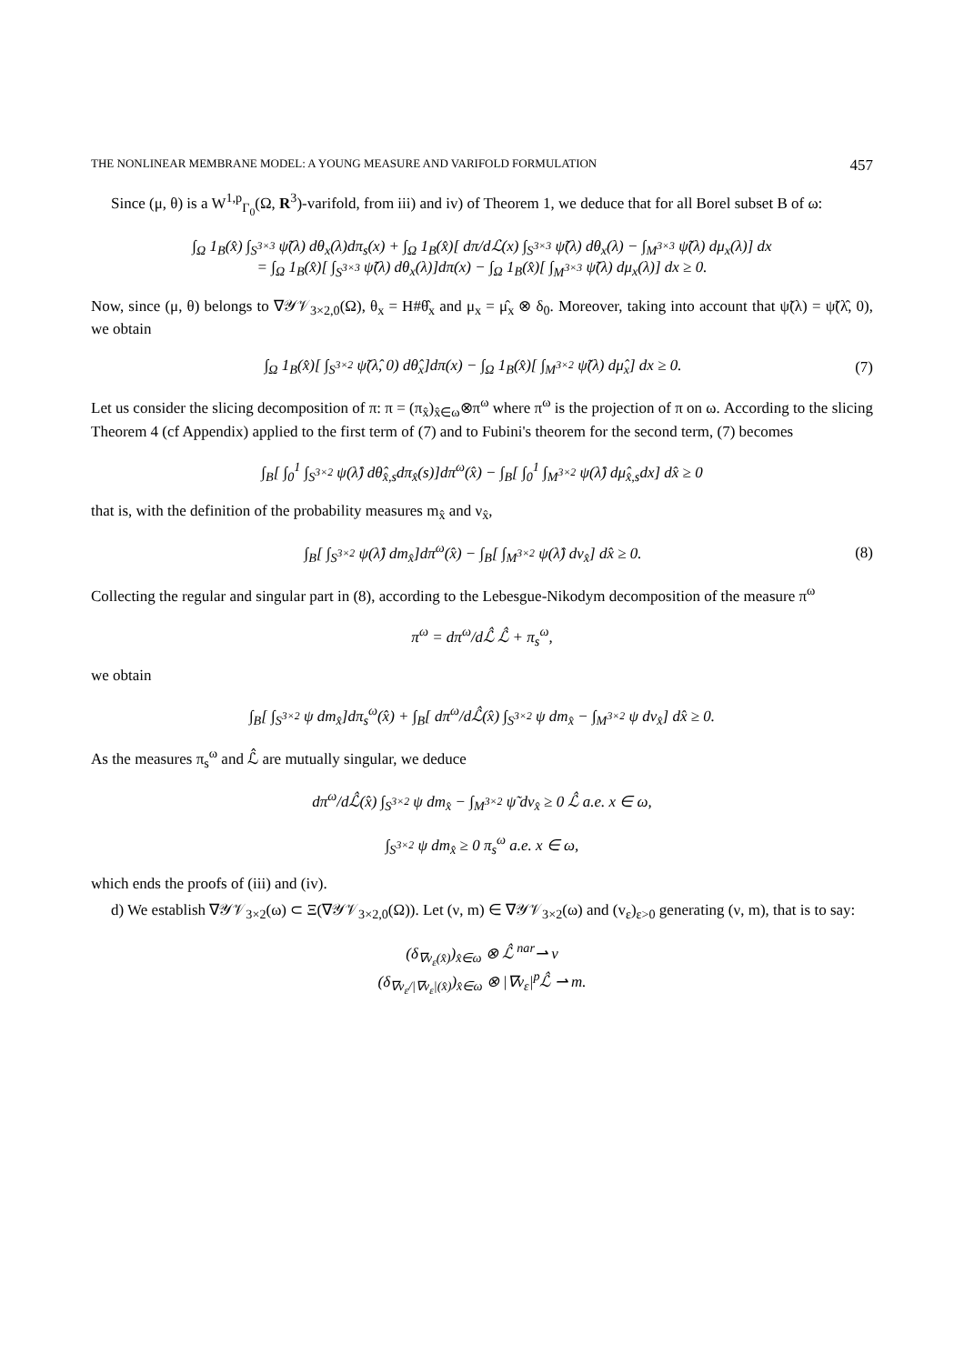THE NONLINEAR MEMBRANE MODEL: A YOUNG MEASURE AND VARIFOLD FORMULATION 457
Since (μ, θ) is a W<sup>1,p</sup><sub>Γ<sub>0</sub></sub>(Ω, R<sup>3</sup>)-varifold, from iii) and iv) of Theorem 1, we deduce that for all Borel subset B of ω:
∫<sub>Ω</sub> 1<sub>B</sub>(x̂) ∫<sub>S<sup>3×3</sup></sub> ψ̃(λ) dθ<sub>x</sub>(λ)dπ<sub>s</sub>(x) + ∫<sub>Ω</sub> 1<sub>B</sub>(x̂)[ dπ/dℒ(x) ∫<sub>S<sup>3×3</sup></sub> ψ̃(λ) dθ<sub>x</sub>(λ) − ∫<sub>M<sup>3×3</sup></sub> ψ̃(λ) dμ<sub>x</sub>(λ)] dx
= ∫<sub>Ω</sub> 1<sub>B</sub>(x̂)[ ∫<sub>S<sup>3×3</sup></sub> ψ̃(λ) dθ<sub>x</sub>(λ)]dπ(x) − ∫<sub>Ω</sub> 1<sub>B</sub>(x̂)[ ∫<sub>M<sup>3×3</sup></sub> ψ̃(λ) dμ<sub>x</sub>(λ)] dx ≥ 0.
Now, since (μ, θ) belongs to ∇𝒴𝒱<sub>3×2,0</sub>(Ω), θ<sub>x</sub> = H#θ̂<sub>x</sub> and μ<sub>x</sub> = μ̂<sub>x</sub> ⊗ δ<sub>0</sub>. Moreover, taking into account that ψ̃(λ) = ψ̃(λ̂, 0), we obtain
∫<sub>Ω</sub> 1<sub>B</sub>(x̂)[ ∫<sub>S<sup>3×2</sup></sub> ψ̃(λ̂, 0) dθ̂<sub>x</sub>]dπ(x) − ∫<sub>Ω</sub> 1<sub>B</sub>(x̂)[ ∫<sub>M<sup>3×2</sup></sub> ψ̃(λ) dμ̂<sub>x</sub>] dx ≥ 0.
(7)
Let us consider the slicing decomposition of π: π = (π<sub>x̂</sub>)<sub>x̂∈ω</sub>⊗π<sup>ω</sup> where π<sup>ω</sup> is the projection of π on ω. According to the slicing Theorem 4 (cf Appendix) applied to the first term of (7) and to Fubini's theorem for the second term, (7) becomes
∫<sub>B</sub>[ ∫<sub>0</sub><sup>1</sup> ∫<sub>S<sup>3×2</sup></sub> ψ(λ̂) dθ̂<sub>x̂,s</sub>dπ<sub>x̂</sub>(s)]dπ<sup>ω</sup>(x̂) − ∫<sub>B</sub>[ ∫<sub>0</sub><sup>1</sup> ∫<sub>M<sup>3×2</sup></sub> ψ(λ̂) dμ̂<sub>x̂,s</sub>dx] dx̂ ≥ 0
that is, with the definition of the probability measures m<sub>x̂</sub> and ν<sub>x̂</sub>,
∫<sub>B</sub>[ ∫<sub>S<sup>3×2</sup></sub> ψ(λ̂) dm<sub>x̂</sub>]dπ<sup>ω</sup>(x̂) − ∫<sub>B</sub>[ ∫<sub>M<sup>3×2</sup></sub> ψ(λ̂) dν<sub>x̂</sub>] dx̂ ≥ 0.
(8)
Collecting the regular and singular part in (8), according to the Lebesgue-Nikodym decomposition of the measure π<sup>ω</sup>
π<sup>ω</sup> = dπ<sup>ω</sup>/dℒ̂ ℒ̂ + π<sub>s</sub><sup>ω</sup>,
we obtain
∫<sub>B</sub>[ ∫<sub>S<sup>3×2</sup></sub> ψ dm<sub>x̂</sub>]dπ<sub>s</sub><sup>ω</sup>(x̂) + ∫<sub>B</sub>[ dπ<sup>ω</sup>/dℒ̂(x̂) ∫<sub>S<sup>3×2</sup></sub> ψ dm<sub>x̂</sub> − ∫<sub>M<sup>3×2</sup></sub> ψ dν<sub>x̂</sub>] dx̂ ≥ 0.
As the measures π<sub>s</sub><sup>ω</sup> and ℒ̂ are mutually singular, we deduce
dπ<sup>ω</sup>/dℒ̂(x̂) ∫<sub>S<sup>3×2</sup></sub> ψ dm<sub>x̂</sub> − ∫<sub>M<sup>3×2</sup></sub> ψ̃ dν<sub>x̂</sub> ≥ 0 ℒ̂ a.e. x ∈ ω,
∫<sub>S<sup>3×2</sup></sub> ψ dm<sub>x̂</sub> ≥ 0 π<sub>s</sub><sup>ω</sup> a.e. x ∈ ω,
which ends the proofs of (iii) and (iv).
d) We establish ∇𝒴𝒱<sub>3×2</sub>(ω) ⊂ Ξ(∇𝒴𝒱<sub>3×2,0</sub>(Ω)). Let (ν, m) ∈ ∇𝒴𝒱<sub>3×2</sub>(ω) and (v<sub>ε</sub>)<sub>ε>0</sub> generating (ν, m), that is to say:
(δ<sub>∇v<sub>ε</sub>(x̂)</sub>)<sub>x̂∈ω</sub> ⊗ ℒ̂ <sup>nar</sup>⇀ ν
(δ<sub>∇v<sub>ε</sub>/|∇v<sub>ε</sub>|(x̂)</sub>)<sub>x̂∈ω</sub> ⊗ |∇v<sub>ε</sub>|<sup>p</sup>ℒ̂ ⇀ m.